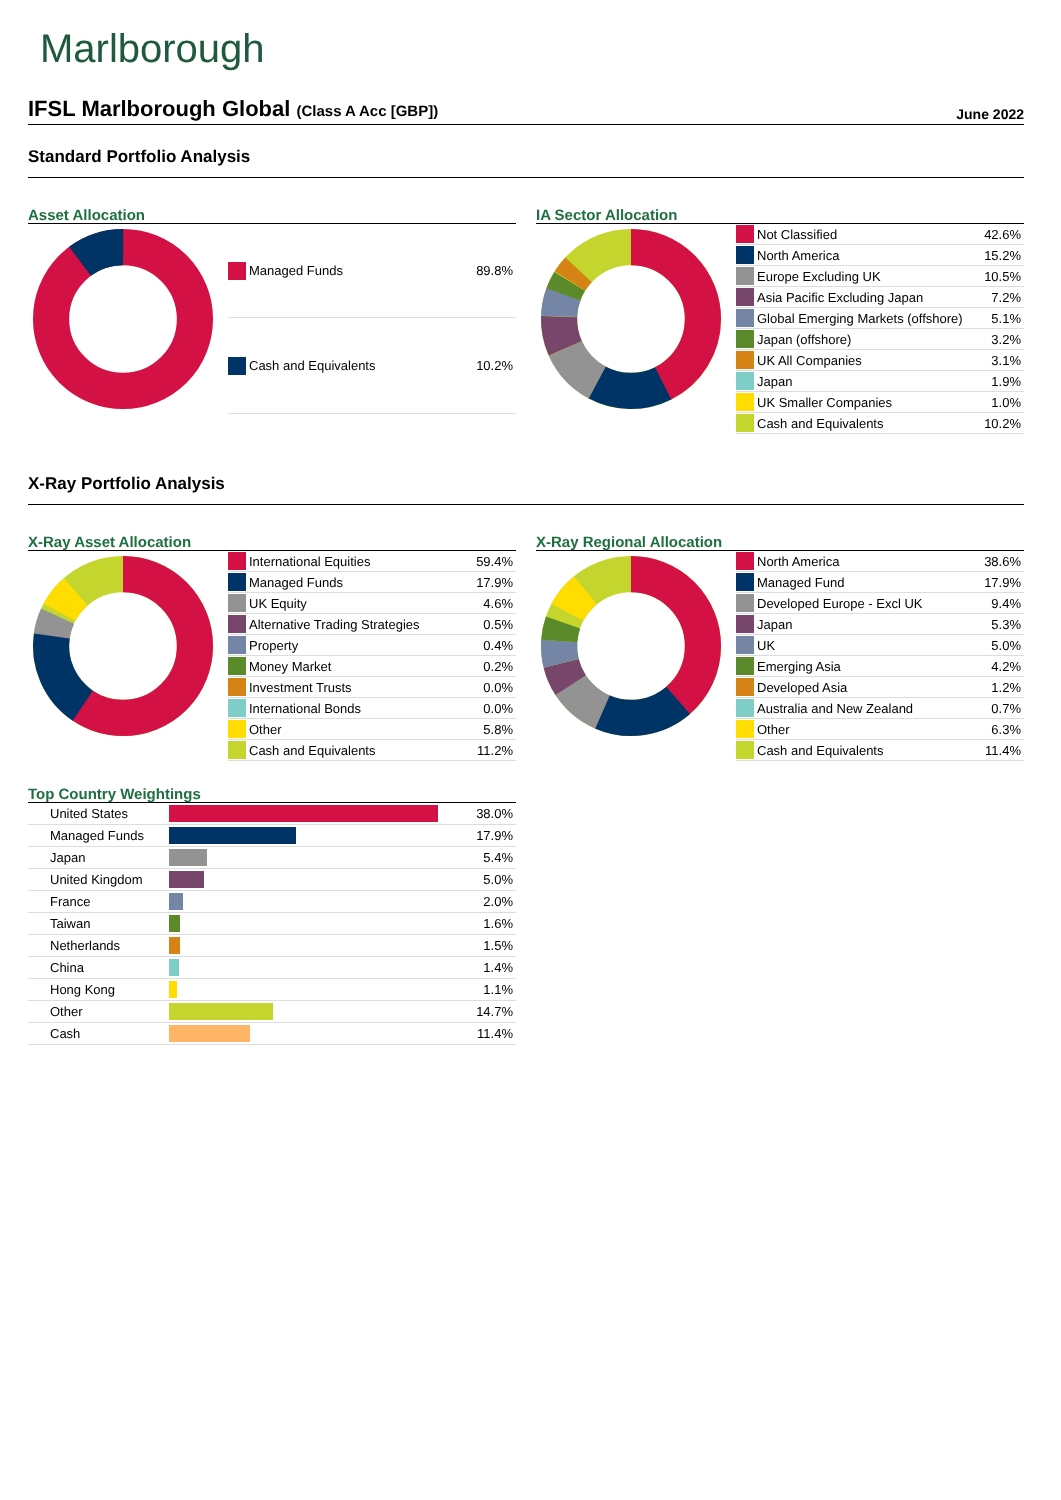Marlborough
IFSL Marlborough Global (Class A Acc [GBP])
June 2022
Standard Portfolio Analysis
Asset Allocation
| | Managed Funds | 89.8% |
| | Cash and Equivalents | 10.2% |
IA Sector Allocation
| | Not Classified | 42.6% |
| | North America | 15.2% |
| | Europe Excluding UK | 10.5% |
| | Asia Pacific Excluding Japan | 7.2% |
| | Global Emerging Markets (offshore) | 5.1% |
| | Japan (offshore) | 3.2% |
| | UK All Companies | 3.1% |
| | Japan | 1.9% |
| | UK Smaller Companies | 1.0% |
| | Cash and Equivalents | 10.2% |
X-Ray Portfolio Analysis
X-Ray Asset Allocation
| | International Equities | 59.4% |
| | Managed Funds | 17.9% |
| | UK Equity | 4.6% |
| | Alternative Trading Strategies | 0.5% |
| | Property | 0.4% |
| | Money Market | 0.2% |
| | Investment Trusts | 0.0% |
| | International Bonds | 0.0% |
| | Other | 5.8% |
| | Cash and Equivalents | 11.2% |
X-Ray Regional Allocation
| | North America | 38.6% |
| | Managed Fund | 17.9% |
| | Developed Europe - Excl UK | 9.4% |
| | Japan | 5.3% |
| | UK | 5.0% |
| | Emerging Asia | 4.2% |
| | Developed Asia | 1.2% |
| | Australia and New Zealand | 0.7% |
| | Other | 6.3% |
| | Cash and Equivalents | 11.4% |
Top Country Weightings
| United States | | 38.0% |
| Managed Funds | | 17.9% |
| Japan | | 5.4% |
| United Kingdom | | 5.0% |
| France | | 2.0% |
| Taiwan | | 1.6% |
| Netherlands | | 1.5% |
| China | | 1.4% |
| Hong Kong | | 1.1% |
| Other | | 14.7% |
| Cash | | 11.4% |